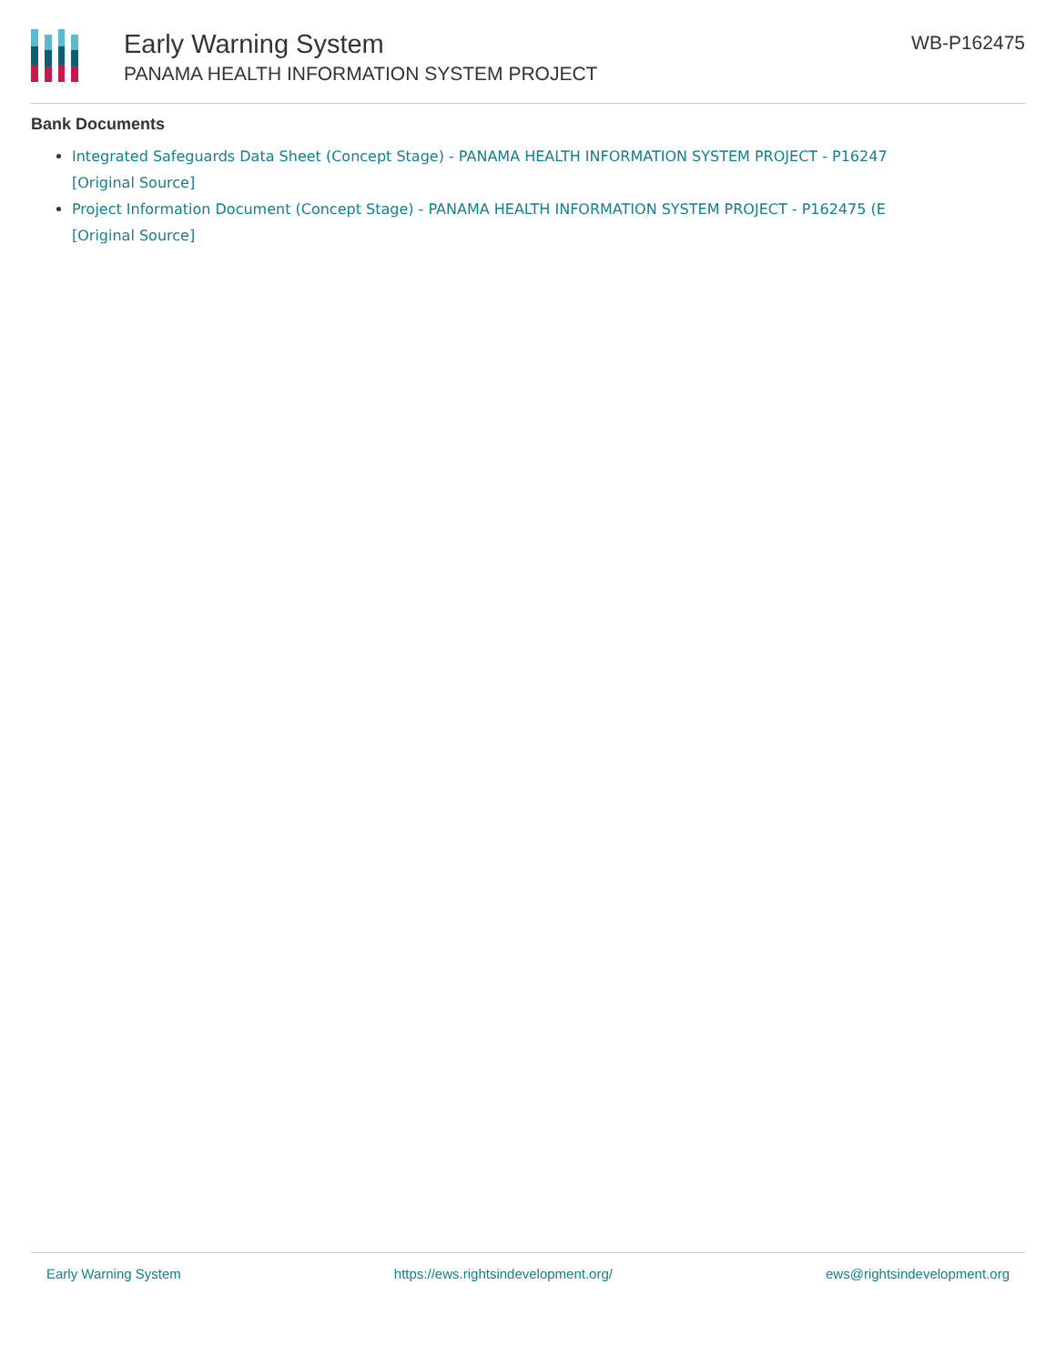Early Warning System
PANAMA HEALTH INFORMATION SYSTEM PROJECT
WB-P162475
Bank Documents
Integrated Safeguards Data Sheet (Concept Stage) - PANAMA HEALTH INFORMATION SYSTEM PROJECT - P16247
[Original Source]
Project Information Document (Concept Stage) - PANAMA HEALTH INFORMATION SYSTEM PROJECT - P162475 (E
[Original Source]
Early Warning System https://ews.rightsindevelopment.org/ ews@rightsindevelopment.org